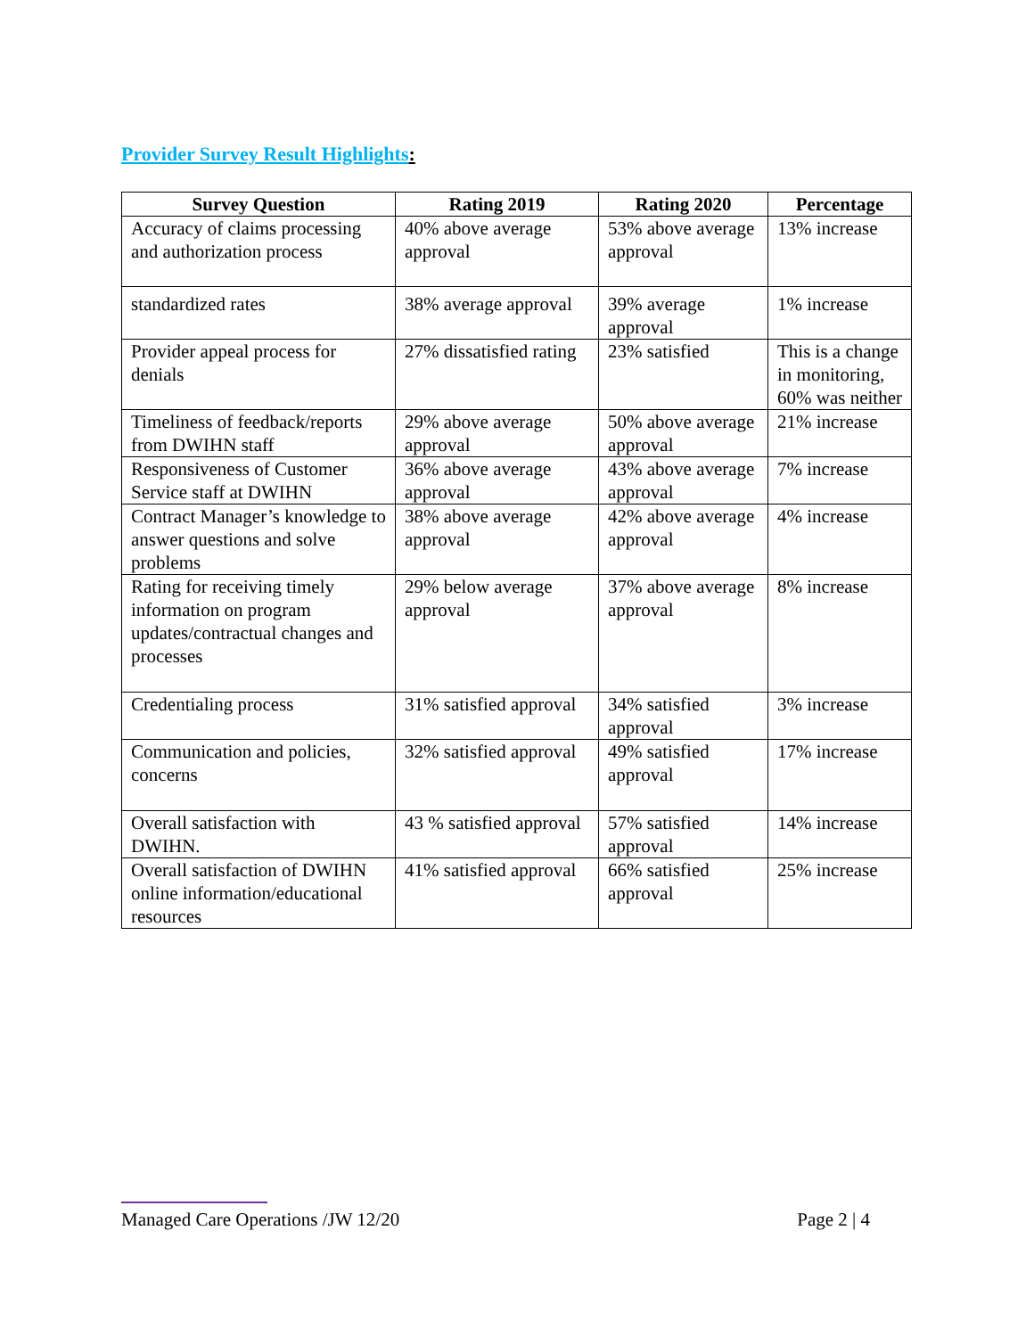Provider Survey Result Highlights:
| Survey Question | Rating 2019 | Rating 2020 | Percentage |
| --- | --- | --- | --- |
| Accuracy of claims processing and authorization process | 40% above average approval | 53% above average approval | 13% increase |
| standardized rates | 38% average approval | 39% average approval | 1% increase |
| Provider appeal process for denials | 27% dissatisfied rating | 23% satisfied | This is a change in monitoring, 60% was neither |
| Timeliness of feedback/reports from DWIHN staff | 29% above average approval | 50% above average approval | 21% increase |
| Responsiveness of Customer Service staff at DWIHN | 36% above average approval | 43% above average approval | 7% increase |
| Contract Manager’s knowledge to answer questions and solve problems | 38% above average approval | 42% above average approval | 4% increase |
| Rating for receiving timely information on program updates/contractual changes and processes | 29% below average approval | 37% above average approval | 8% increase |
| Credentialing process | 31% satisfied approval | 34% satisfied approval | 3% increase |
| Communication and policies, concerns | 32% satisfied approval | 49% satisfied approval | 17% increase |
| Overall satisfaction with DWIHN. | 43 % satisfied approval | 57% satisfied approval | 14% increase |
| Overall satisfaction of DWIHN online information/educational resources | 41% satisfied approval | 66% satisfied approval | 25% increase |
Managed Care Operations /JW 12/20 Page 2 | 4